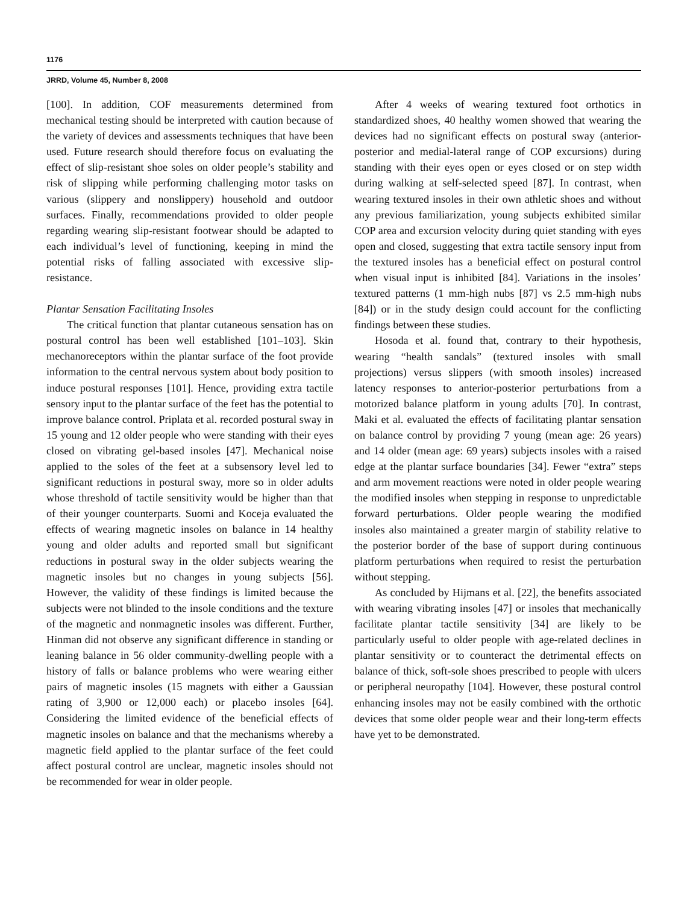1176
JRRD, Volume 45, Number 8, 2008
[100]. In addition, COF measurements determined from mechanical testing should be interpreted with caution because of the variety of devices and assessments techniques that have been used. Future research should therefore focus on evaluating the effect of slip-resistant shoe soles on older people’s stability and risk of slipping while performing challenging motor tasks on various (slippery and nonslippery) household and outdoor surfaces. Finally, recommendations provided to older people regarding wearing slip-resistant footwear should be adapted to each individual’s level of functioning, keeping in mind the potential risks of falling associated with excessive slip-resistance.
Plantar Sensation Facilitating Insoles
The critical function that plantar cutaneous sensation has on postural control has been well established [101–103]. Skin mechanoreceptors within the plantar surface of the foot provide information to the central nervous system about body position to induce postural responses [101]. Hence, providing extra tactile sensory input to the plantar surface of the feet has the potential to improve balance control. Priplata et al. recorded postural sway in 15 young and 12 older people who were standing with their eyes closed on vibrating gel-based insoles [47]. Mechanical noise applied to the soles of the feet at a subsensory level led to significant reductions in postural sway, more so in older adults whose threshold of tactile sensitivity would be higher than that of their younger counterparts. Suomi and Koceja evaluated the effects of wearing magnetic insoles on balance in 14 healthy young and older adults and reported small but significant reductions in postural sway in the older subjects wearing the magnetic insoles but no changes in young subjects [56]. However, the validity of these findings is limited because the subjects were not blinded to the insole conditions and the texture of the magnetic and nonmagnetic insoles was different. Further, Hinman did not observe any significant difference in standing or leaning balance in 56 older community-dwelling people with a history of falls or balance problems who were wearing either pairs of magnetic insoles (15 magnets with either a Gaussian rating of 3,900 or 12,000 each) or placebo insoles [64]. Considering the limited evidence of the beneficial effects of magnetic insoles on balance and that the mechanisms whereby a magnetic field applied to the plantar surface of the feet could affect postural control are unclear, magnetic insoles should not be recommended for wear in older people.
After 4 weeks of wearing textured foot orthotics in standardized shoes, 40 healthy women showed that wearing the devices had no significant effects on postural sway (anterior-posterior and medial-lateral range of COP excursions) during standing with their eyes open or eyes closed or on step width during walking at self-selected speed [87]. In contrast, when wearing textured insoles in their own athletic shoes and without any previous familiarization, young subjects exhibited similar COP area and excursion velocity during quiet standing with eyes open and closed, suggesting that extra tactile sensory input from the textured insoles has a beneficial effect on postural control when visual input is inhibited [84]. Variations in the insoles’ textured patterns (1 mm-high nubs [87] vs 2.5 mm-high nubs [84]) or in the study design could account for the conflicting findings between these studies.
Hosoda et al. found that, contrary to their hypothesis, wearing “health sandals” (textured insoles with small projections) versus slippers (with smooth insoles) increased latency responses to anterior-posterior perturbations from a motorized balance platform in young adults [70]. In contrast, Maki et al. evaluated the effects of facilitating plantar sensation on balance control by providing 7 young (mean age: 26 years) and 14 older (mean age: 69 years) subjects insoles with a raised edge at the plantar surface boundaries [34]. Fewer “extra” steps and arm movement reactions were noted in older people wearing the modified insoles when stepping in response to unpredictable forward perturbations. Older people wearing the modified insoles also maintained a greater margin of stability relative to the posterior border of the base of support during continuous platform perturbations when required to resist the perturbation without stepping.
As concluded by Hijmans et al. [22], the benefits associated with wearing vibrating insoles [47] or insoles that mechanically facilitate plantar tactile sensitivity [34] are likely to be particularly useful to older people with age-related declines in plantar sensitivity or to counteract the detrimental effects on balance of thick, soft-sole shoes prescribed to people with ulcers or peripheral neuropathy [104]. However, these postural control enhancing insoles may not be easily combined with the orthotic devices that some older people wear and their long-term effects have yet to be demonstrated.